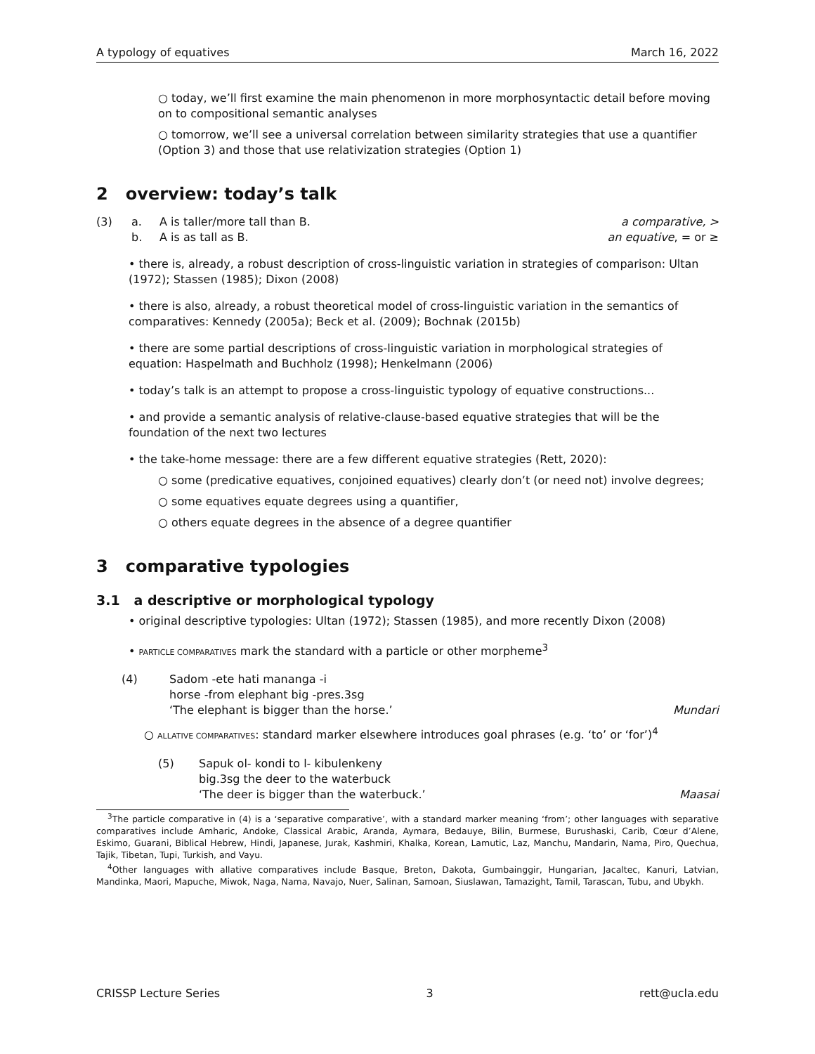A typology of equatives March 16, 2022
○ today, we’ll first examine the main phenomenon in more morphosyntactic detail before moving on to compositional semantic analyses
○ tomorrow, we’ll see a universal correlation between similarity strategies that use a quantifier (Option 3) and those that use relativization strategies (Option 1)
2 overview: today’s talk
(3) a. A is taller/more tall than B. a comparative, >
b. A is as tall as B. an equative, = or ≥
• there is, already, a robust description of cross-linguistic variation in strategies of comparison: Ultan (1972); Stassen (1985); Dixon (2008)
• there is also, already, a robust theoretical model of cross-linguistic variation in the semantics of comparatives: Kennedy (2005a); Beck et al. (2009); Bochnak (2015b)
• there are some partial descriptions of cross-linguistic variation in morphological strategies of equation: Haspelmath and Buchholz (1998); Henkelmann (2006)
• today’s talk is an attempt to propose a cross-linguistic typology of equative constructions...
• and provide a semantic analysis of relative-clause-based equative strategies that will be the foundation of the next two lectures
• the take-home message: there are a few different equative strategies (Rett, 2020):
○ some (predicative equatives, conjoined equatives) clearly don’t (or need not) involve degrees;
○ some equatives equate degrees using a quantifier,
○ others equate degrees in the absence of a degree quantifier
3 comparative typologies
3.1 a descriptive or morphological typology
• original descriptive typologies: Ultan (1972); Stassen (1985), and more recently Dixon (2008)
• PARTICLE COMPARATIVES mark the standard with a particle or other morpheme<sup>3</sup>
(4) Sadom -ete hati mananga -i
horse -from elephant big -pres.3sg
‘The elephant is bigger than the horse.’ Mundari
○ ALLATIVE COMPARATIVES: standard marker elsewhere introduces goal phrases (e.g. ‘to’ or ‘for’)<sup>4</sup>
(5) Sapuk ol- kondi to l- kibulenkeny
big.3sg the deer to the waterbuck
‘The deer is bigger than the waterbuck.’ Maasai
<sup>3</sup> The particle comparative in (4) is a ‘separative comparative’, with a standard marker meaning ‘from’; other languages with separative comparatives include Amharic, Andoke, Classical Arabic, Aranda, Aymara, Bedauye, Bilin, Burmese, Burushaski, Carib, Cœur d’Alene, Eskimo, Guarani, Biblical Hebrew, Hindi, Japanese, Jurak, Kashmiri, Khalka, Korean, Lamutic, Laz, Manchu, Mandarin, Nama, Piro, Quechua, Tajik, Tibetan, Tupi, Turkish, and Vayu.
<sup>4</sup> Other languages with allative comparatives include Basque, Breton, Dakota, Gumbainggir, Hungarian, Jacaltec, Kanuri, Latvian, Mandinka, Maori, Mapuche, Miwok, Naga, Nama, Navajo, Nuer, Salinan, Samoan, Siuslawan, Tamazight, Tamil, Tarascan, Tubu, and Ubykh.
CRISSP Lecture Series 3 rett@ucla.edu